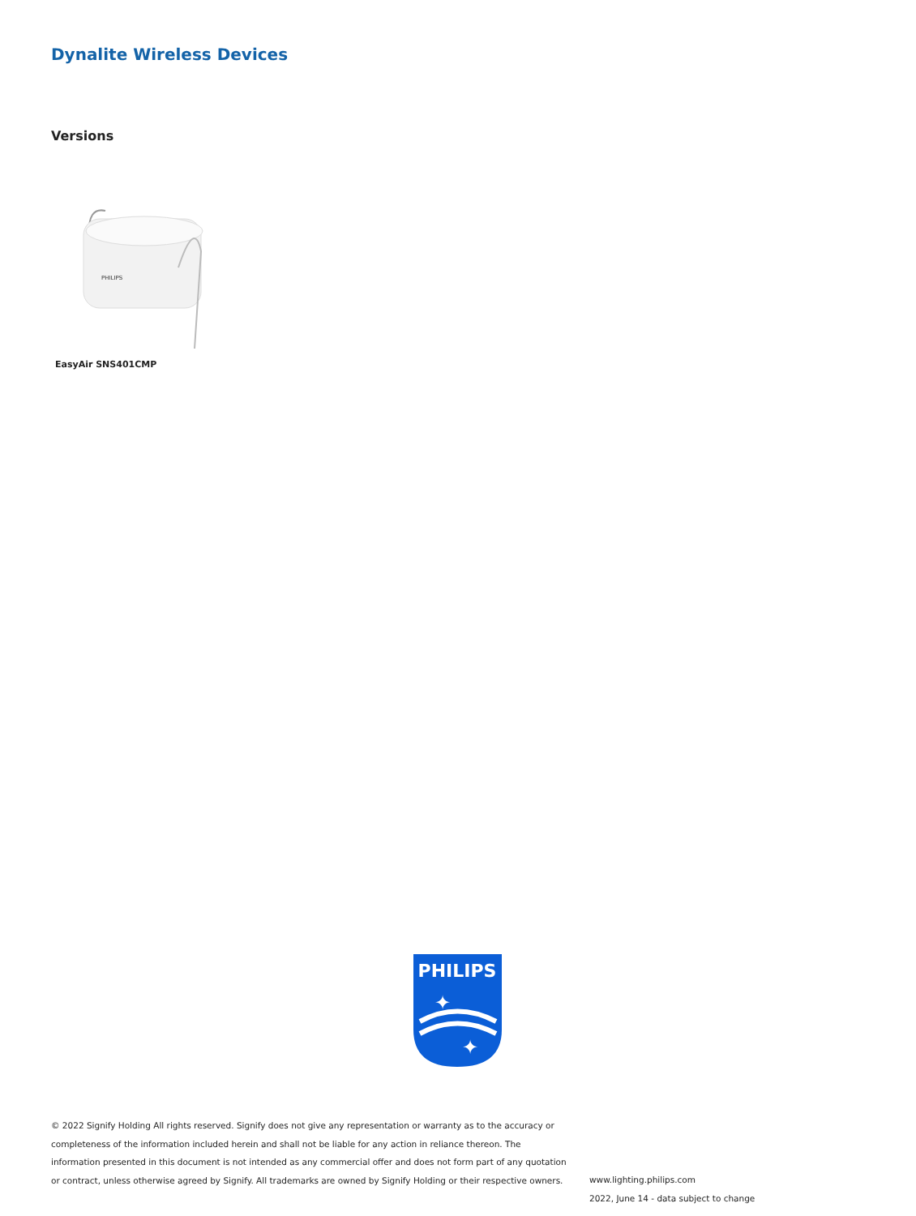Dynalite Wireless Devices
Versions
PHILIPS
EasyAir SNS401CMP
PHILIPS
✦
✦
© 2022 Signify Holding All rights reserved. Signify does not give any representation or warranty as to the accuracy or completeness of the information included herein and shall not be liable for any action in reliance thereon. The information presented in this document is not intended as any commercial offer and does not form part of any quotation or contract, unless otherwise agreed by Signify. All trademarks are owned by Signify Holding or their respective owners.
www.lighting.philips.com
2022, June 14 - data subject to change